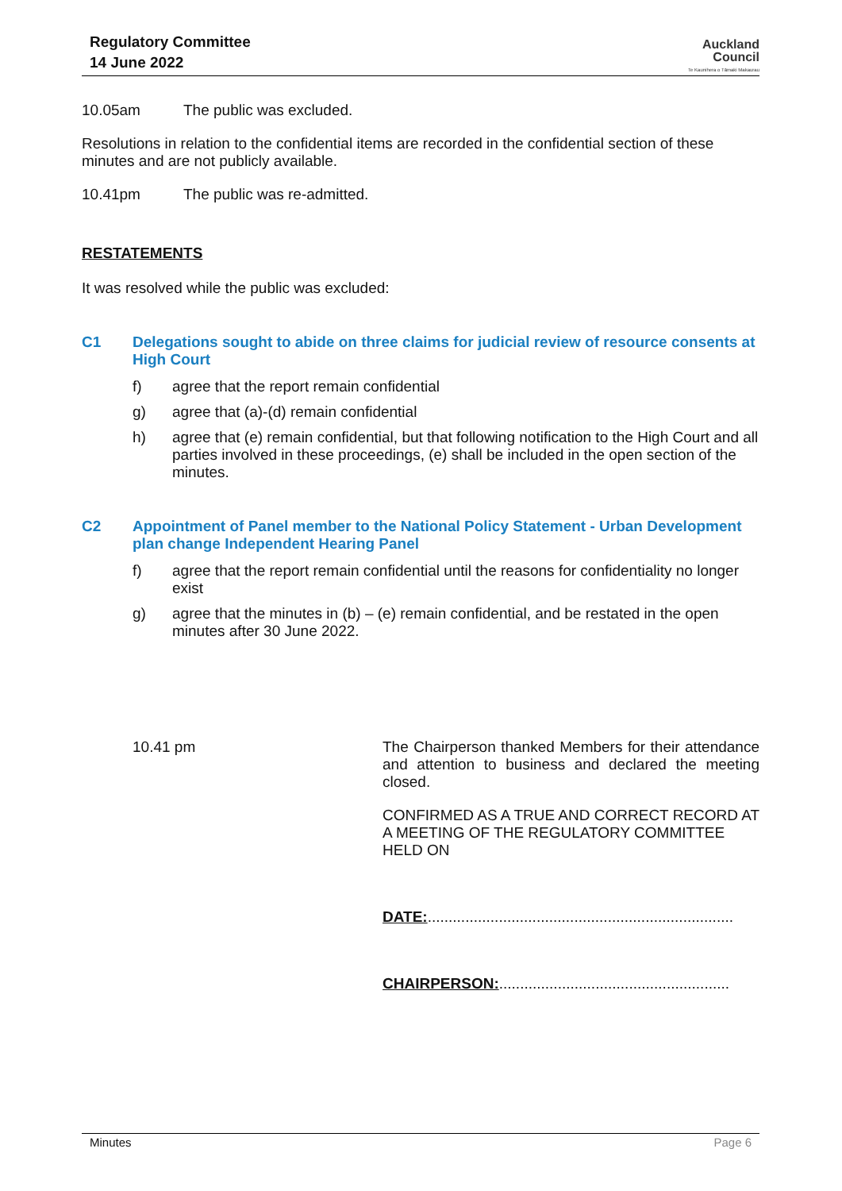Regulatory Committee
14 June 2022
Auckland
Council
Te Kaunihera o Tāmaki Makaurau
10.05am The public was excluded.
Resolutions in relation to the confidential items are recorded in the confidential section of these minutes and are not publicly available.
10.41pm The public was re-admitted.
RESTATEMENTS
It was resolved while the public was excluded:
C1 Delegations sought to abide on three claims for judicial review of resource consents at High Court
f) agree that the report remain confidential
g) agree that (a)-(d) remain confidential
h) agree that (e) remain confidential, but that following notification to the High Court and all parties involved in these proceedings, (e) shall be included in the open section of the minutes.
C2 Appointment of Panel member to the National Policy Statement - Urban Development plan change Independent Hearing Panel
f) agree that the report remain confidential until the reasons for confidentiality no longer exist
g) agree that the minutes in (b) – (e) remain confidential, and be restated in the open minutes after 30 June 2022.
10.41 pm
The Chairperson thanked Members for their attendance and attention to business and declared the meeting closed.
CONFIRMED AS A TRUE AND CORRECT RECORD AT A MEETING OF THE REGULATORY COMMITTEE HELD ON
DATE:.........................................................................
CHAIRPERSON:.......................................................
Minutes Page 6